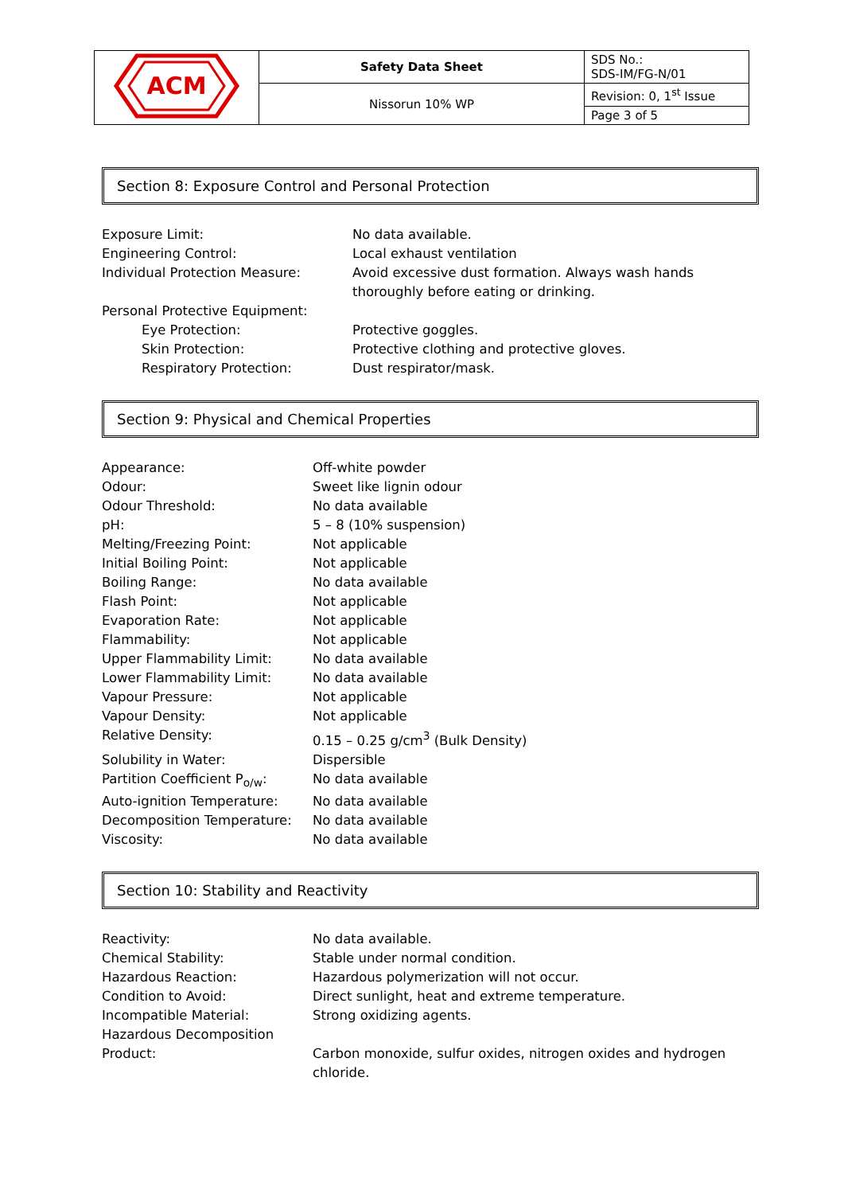| ACM | Safety Data Sheet | SDS No.: SDS-IM/FG-N/01 |
| | Nissorun 10% WP | Revision: 0, 1<sup>st</sup> Issue |
| | | Page 3 of 5 |
Section 8: Exposure Control and Personal Protection
| Exposure Limit: | No data available. |
| Engineering Control: | Local exhaust ventilation |
| Individual Protection Measure: | Avoid excessive dust formation. Always wash hands thoroughly before eating or drinking. |
| Personal Protective Equipment: | |
| Eye Protection: | Protective goggles. |
| Skin Protection: | Protective clothing and protective gloves. |
| Respiratory Protection: | Dust respirator/mask. |
Section 9: Physical and Chemical Properties
| Appearance: | Off-white powder |
| Odour: | Sweet like lignin odour |
| Odour Threshold: | No data available |
| pH: | 5 – 8 (10% suspension) |
| Melting/Freezing Point: | Not applicable |
| Initial Boiling Point: | Not applicable |
| Boiling Range: | No data available |
| Flash Point: | Not applicable |
| Evaporation Rate: | Not applicable |
| Flammability: | Not applicable |
| Upper Flammability Limit: | No data available |
| Lower Flammability Limit: | No data available |
| Vapour Pressure: | Not applicable |
| Vapour Density: | Not applicable |
| Relative Density: | 0.15 – 0.25 g/cm<sup>3</sup> (Bulk Density) |
| Solubility in Water: | Dispersible |
| Partition Coefficient P<sub>o/w</sub>: | No data available |
| Auto-ignition Temperature: | No data available |
| Decomposition Temperature: | No data available |
| Viscosity: | No data available |
Section 10: Stability and Reactivity
| Reactivity: | No data available. |
| Chemical Stability: | Stable under normal condition. |
| Hazardous Reaction: | Hazardous polymerization will not occur. |
| Condition to Avoid: | Direct sunlight, heat and extreme temperature. |
| Incompatible Material: | Strong oxidizing agents. |
| Hazardous Decomposition Product: | Carbon monoxide, sulfur oxides, nitrogen oxides and hydrogen chloride. |